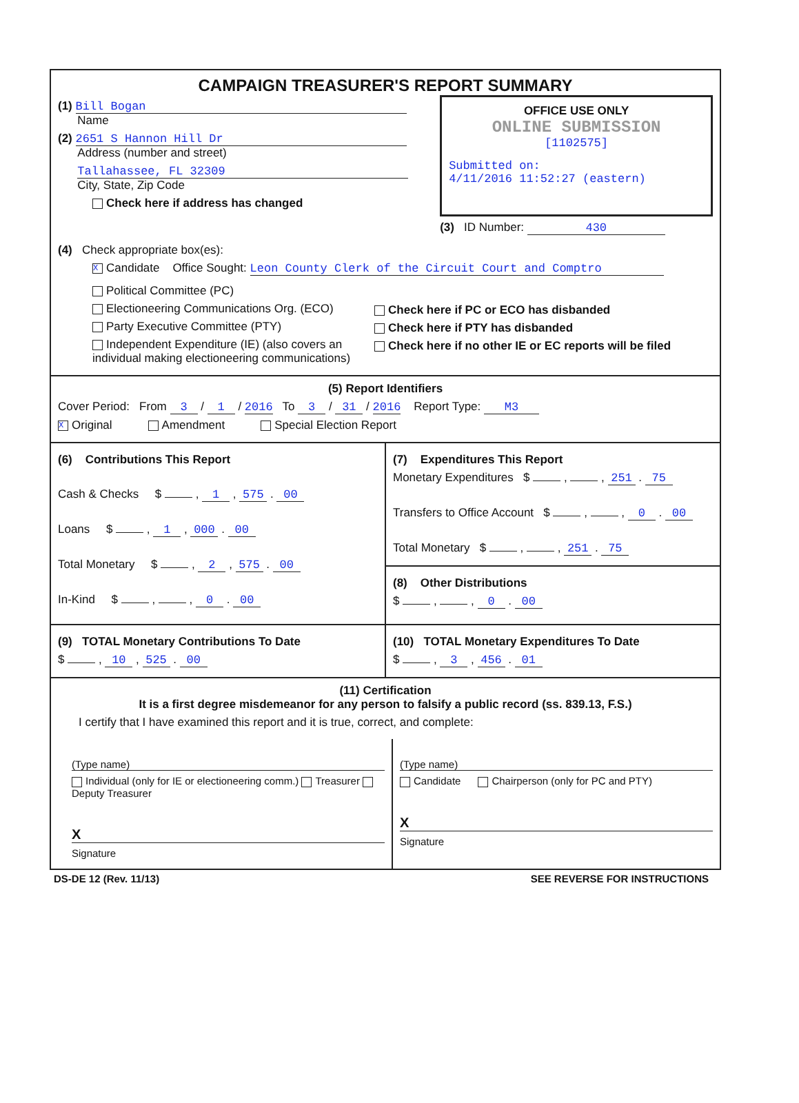CAMPAIGN TREASURER'S REPORT SUMMARY
(1) Bill Bogan
Name
(2) 2651 S Hannon Hill Dr
Address (number and street)
Tallahassee, FL 32309
City, State, Zip Code
Check here if address has changed
OFFICE USE ONLY
ONLINE SUBMISSION
[1102575]
Submitted on:
4/11/2016 11:52:27 (eastern)
(3) ID Number: 430
(4) Check appropriate box(es):
X Candidate Office Sought: Leon County Clerk of the Circuit Court and Comptro
Political Committee (PC)
Electioneering Communications Org. (ECO)
Party Executive Committee (PTY)
Independent Expenditure (IE) (also covers an individual making electioneering communications)
Check here if PC or ECO has disbanded
Check here if PTY has disbanded
Check here if no other IE or EC reports will be filed
(5) Report Identifiers
Cover Period: From 3 / 1 / 2016 To 3 / 31 / 2016 Report Type: M3
X Original Amendment Special Election Report
(6) Contributions This Report
Cash & Checks $ , 1 , 575 . 00
Loans $ , 1 , 000 . 00
Total Monetary $ , 2 , 575 . 00
In-Kind $ , , 0 . 00
(7) Expenditures This Report
Monetary Expenditures $ , , 251 . 75
Transfers to Office Account $ , , 0 . 00
Total Monetary $ , , 251 . 75
(8) Other Distributions
$ , , 0 . 00
(9) TOTAL Monetary Contributions To Date
$ , 10 , 525 . 00
(10) TOTAL Monetary Expenditures To Date
$ , 3 , 456 . 01
(11) Certification
It is a first degree misdemeanor for any person to falsify a public record (ss. 839.13, F.S.)
I certify that I have examined this report and it is true, correct, and complete:
(Type name)
Individual (only for IE or electioneering comm.) Treasurer Deputy Treasurer
X
Signature
(Type name)
Candidate Chairperson (only for PC and PTY)
X
Signature
DS-DE 12 (Rev. 11/13) SEE REVERSE FOR INSTRUCTIONS